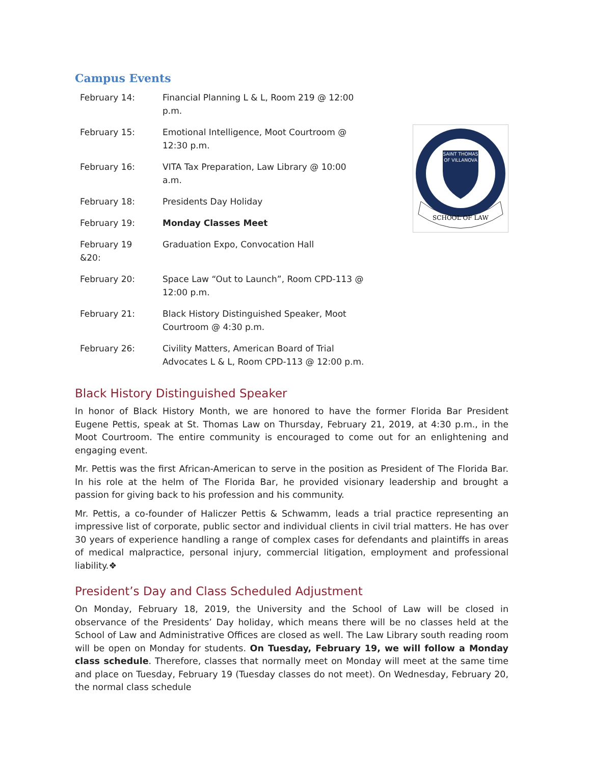Campus Events
| February 14: | Financial Planning L & L, Room 219 @ 12:00 p.m. |
| February 15: | Emotional Intelligence, Moot Courtroom @ 12:30 p.m. |
| February 16: | VITA Tax Preparation, Law Library @ 10:00 a.m. |
| February 18: | Presidents Day Holiday |
| February 19: | Monday Classes Meet |
| February 19 &20: | Graduation Expo, Convocation Hall |
| February 20: | Space Law “Out to Launch”, Room CPD-113 @ 12:00 p.m. |
| February 21: | Black History Distinguished Speaker, Moot Courtroom @ 4:30 p.m. |
| February 26: | Civility Matters, American Board of Trial Advocates L & L, Room CPD-113 @ 12:00 p.m. |
SAINT THOMAS
OF VILLANOVA
SCHOOL OF LAW
Black History Distinguished Speaker
In honor of Black History Month, we are honored to have the former Florida Bar President Eugene Pettis, speak at St. Thomas Law on Thursday, February 21, 2019, at 4:30 p.m., in the Moot Courtroom. The entire community is encouraged to come out for an enlightening and engaging event.
Mr. Pettis was the first African-American to serve in the position as President of The Florida Bar. In his role at the helm of The Florida Bar, he provided visionary leadership and brought a passion for giving back to his profession and his community.
Mr. Pettis, a co-founder of Haliczer Pettis & Schwamm, leads a trial practice representing an impressive list of corporate, public sector and individual clients in civil trial matters. He has over 30 years of experience handling a range of complex cases for defendants and plaintiffs in areas of medical malpractice, personal injury, commercial litigation, employment and professional liability.❖
President’s Day and Class Scheduled Adjustment
On Monday, February 18, 2019, the University and the School of Law will be closed in observance of the Presidents’ Day holiday, which means there will be no classes held at the School of Law and Administrative Offices are closed as well. The Law Library south reading room will be open on Monday for students. On Tuesday, February 19, we will follow a Monday class schedule. Therefore, classes that normally meet on Monday will meet at the same time and place on Tuesday, February 19 (Tuesday classes do not meet). On Wednesday, February 20, the normal class schedule